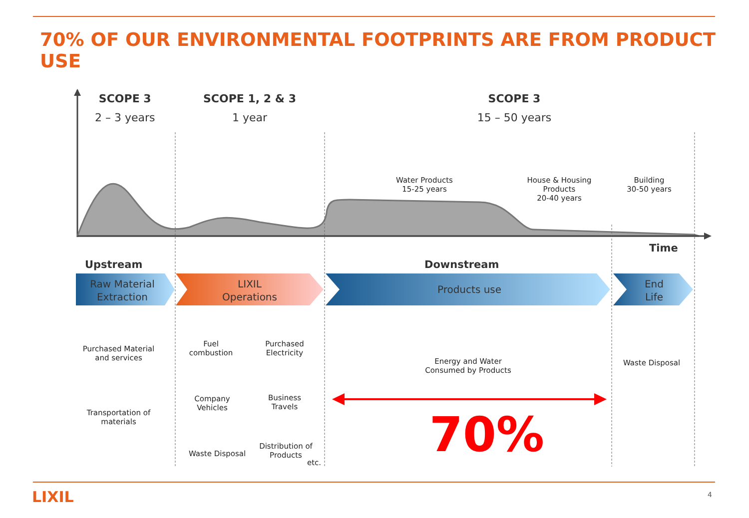70% OF OUR ENVIRONMENTAL FOOTPRINTS ARE FROM PRODUCT USE
SCOPE 3
2 – 3 years
SCOPE 1, 2 & 3
1 year
SCOPE 3
15 – 50 years
Water Products
15-25 years
House & Housing Products
20-40 years
Building
30-50 years
Time
Upstream Downstream
Raw Material Extraction
LIXIL Operations
Products use
End Life
Purchased Material and services
Transportation of materials
Fuel combustion
Purchased Electricity
Company Vehicles
Business Travels
Waste Disposal
Distribution of Products
etc.
Energy and Water Consumed by Products
Waste Disposal
70%
LIXIL 4